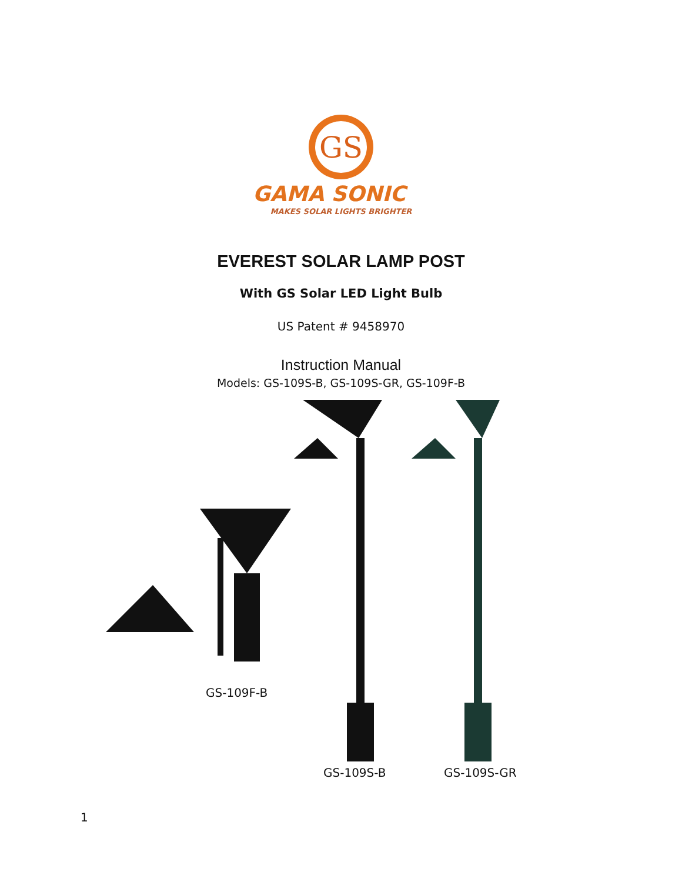GS
GAMA SONIC
MAKES SOLAR LIGHTS BRIGHTER
EVEREST SOLAR LAMP POST
With GS Solar LED Light Bulb
US Patent # 9458970
Instruction Manual
Models: GS-109S-B, GS-109S-GR, GS-109F-B
GS-109F-B
GS-109S-B GS-109S-GR
1